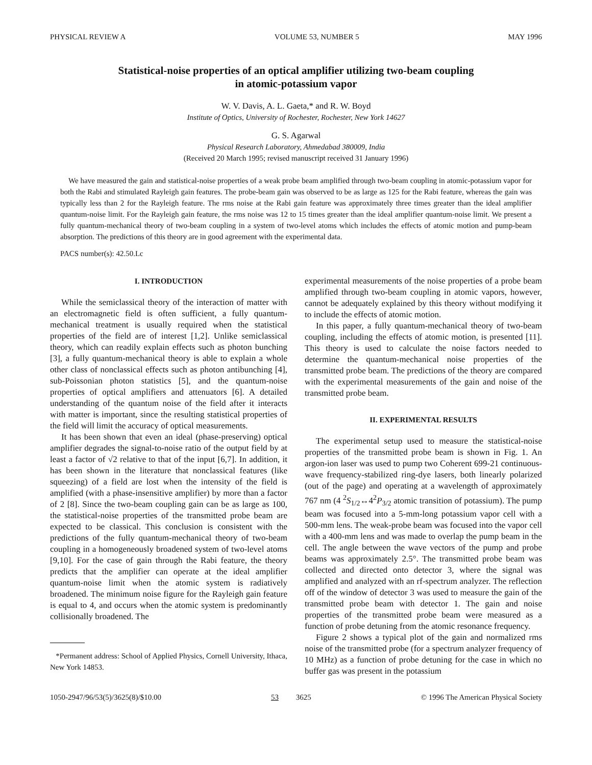PHYSICAL REVIEW A VOLUME 53, NUMBER 5 MAY 1996
Statistical-noise properties of an optical amplifier utilizing two-beam coupling
in atomic-potassium vapor
W. V. Davis, A. L. Gaeta,* and R. W. Boyd
Institute of Optics, University of Rochester, Rochester, New York 14627
G. S. Agarwal
Physical Research Laboratory, Ahmedabad 380009, India
(Received 20 March 1995; revised manuscript received 31 January 1996)
We have measured the gain and statistical-noise properties of a weak probe beam amplified through two-beam coupling in atomic-potassium vapor for both the Rabi and stimulated Rayleigh gain features. The probe-beam gain was observed to be as large as 125 for the Rabi feature, whereas the gain was typically less than 2 for the Rayleigh feature. The rms noise at the Rabi gain feature was approximately three times greater than the ideal amplifier quantum-noise limit. For the Rayleigh gain feature, the rms noise was 12 to 15 times greater than the ideal amplifier quantum-noise limit. We present a fully quantum-mechanical theory of two-beam coupling in a system of two-level atoms which includes the effects of atomic motion and pump-beam absorption. The predictions of this theory are in good agreement with the experimental data.
PACS number(s): 42.50.Lc
I. INTRODUCTION
While the semiclassical theory of the interaction of matter with an electromagnetic field is often sufficient, a fully quantum-mechanical treatment is usually required when the statistical properties of the field are of interest [1,2]. Unlike semiclassical theory, which can readily explain effects such as photon bunching [3], a fully quantum-mechanical theory is able to explain a whole other class of nonclassical effects such as photon antibunching [4], sub-Poissonian photon statistics [5], and the quantum-noise properties of optical amplifiers and attenuators [6]. A detailed understanding of the quantum noise of the field after it interacts with matter is important, since the resulting statistical properties of the field will limit the accuracy of optical measurements.
It has been shown that even an ideal (phase-preserving) optical amplifier degrades the signal-to-noise ratio of the output field by at least a factor of √2 relative to that of the input [6,7]. In addition, it has been shown in the literature that nonclassical features (like squeezing) of a field are lost when the intensity of the field is amplified (with a phase-insensitive amplifier) by more than a factor of 2 [8]. Since the two-beam coupling gain can be as large as 100, the statistical-noise properties of the transmitted probe beam are expected to be classical. This conclusion is consistent with the predictions of the fully quantum-mechanical theory of two-beam coupling in a homogeneously broadened system of two-level atoms [9,10]. For the case of gain through the Rabi feature, the theory predicts that the amplifier can operate at the ideal amplifier quantum-noise limit when the atomic system is radiatively broadened. The minimum noise figure for the Rayleigh gain feature is equal to 4, and occurs when the atomic system is predominantly collisionally broadened. The
*Permanent address: School of Applied Physics, Cornell University, Ithaca, New York 14853.
experimental measurements of the noise properties of a probe beam amplified through two-beam coupling in atomic vapors, however, cannot be adequately explained by this theory without modifying it to include the effects of atomic motion.
In this paper, a fully quantum-mechanical theory of two-beam coupling, including the effects of atomic motion, is presented [11]. This theory is used to calculate the noise factors needed to determine the quantum-mechanical noise properties of the transmitted probe beam. The predictions of the theory are compared with the experimental measurements of the gain and noise of the transmitted probe beam.
II. EXPERIMENTAL RESULTS
The experimental setup used to measure the statistical-noise properties of the transmitted probe beam is shown in Fig. 1. An argon-ion laser was used to pump two Coherent 699-21 continuous-wave frequency-stabilized ring-dye lasers, both linearly polarized (out of the page) and operating at a wavelength of approximately 767 nm (4 <sup>2</sup>S<sub>1/2</sub>↔4<sup>2</sup>P<sub>3/2</sub> atomic transition of potassium). The pump beam was focused into a 5-mm-long potassium vapor cell with a 500-mm lens. The weak-probe beam was focused into the vapor cell with a 400-mm lens and was made to overlap the pump beam in the cell. The angle between the wave vectors of the pump and probe beams was approximately 2.5°. The transmitted probe beam was collected and directed onto detector 3, where the signal was amplified and analyzed with an rf-spectrum analyzer. The reflection off of the window of detector 3 was used to measure the gain of the transmitted probe beam with detector 1. The gain and noise properties of the transmitted probe beam were measured as a function of probe detuning from the atomic resonance frequency.
Figure 2 shows a typical plot of the gain and normalized rms noise of the transmitted probe (for a spectrum analyzer frequency of 10 MHz) as a function of probe detuning for the case in which no buffer gas was present in the potassium
1050-2947/96/53(5)/3625(8)/$10.00 53 3625 © 1996 The American Physical Society